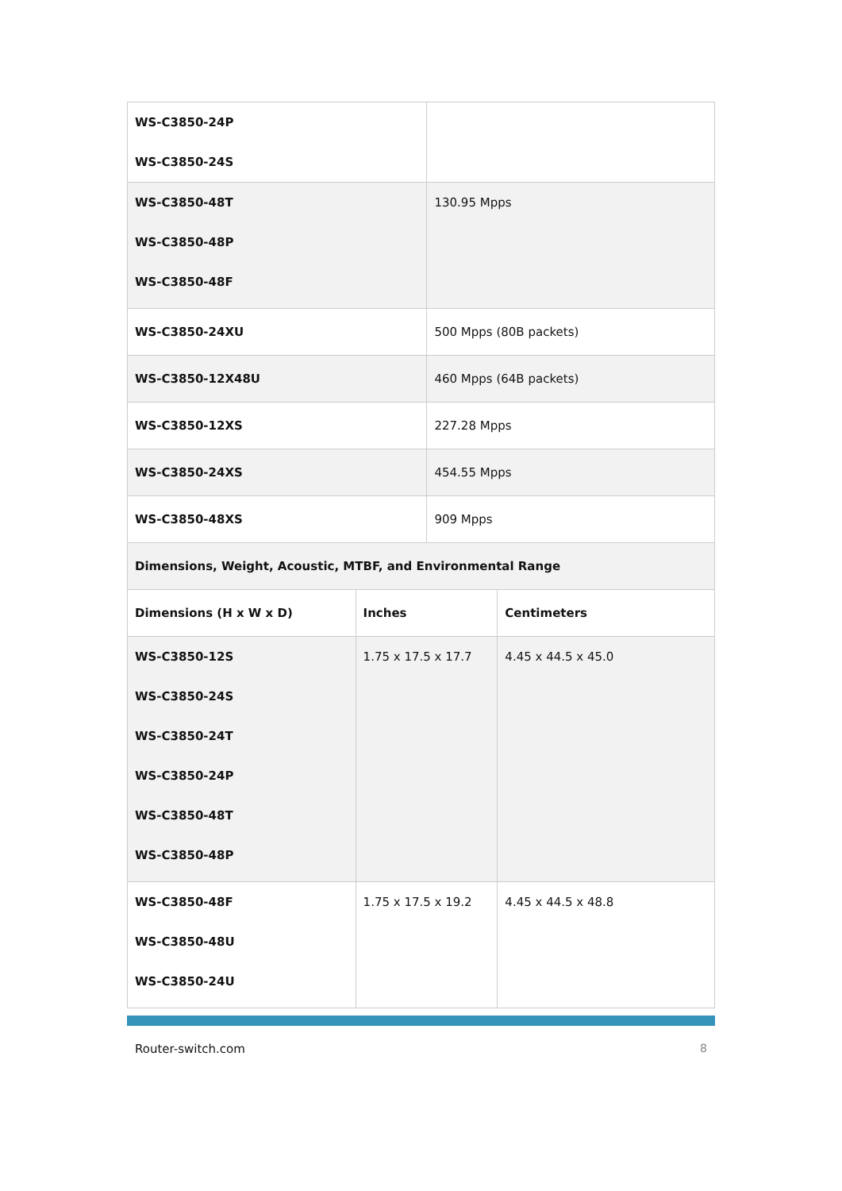| WS-C3850-24P WS-C3850-24S | | | |
| WS-C3850-48T WS-C3850-48P WS-C3850-48F | | 130.95 Mpps | |
| WS-C3850-24XU | | 500 Mpps (80B packets) | |
| WS-C3850-12X48U | | 460 Mpps (64B packets) | |
| WS-C3850-12XS | | 227.28 Mpps | |
| WS-C3850-24XS | | 454.55 Mpps | |
| WS-C3850-48XS | | 909 Mpps | |
| Dimensions, Weight, Acoustic, MTBF, and Environmental Range | | | |
| Dimensions (H x W x D) | Inches | | Centimeters |
| WS-C3850-12S WS-C3850-24S WS-C3850-24T WS-C3850-24P WS-C3850-48T WS-C3850-48P | 1.75 x 17.5 x 17.7 | | 4.45 x 44.5 x 45.0 |
| WS-C3850-48F WS-C3850-48U WS-C3850-24U | 1.75 x 17.5 x 19.2 | | 4.45 x 44.5 x 48.8 |
Router-switch.com 8